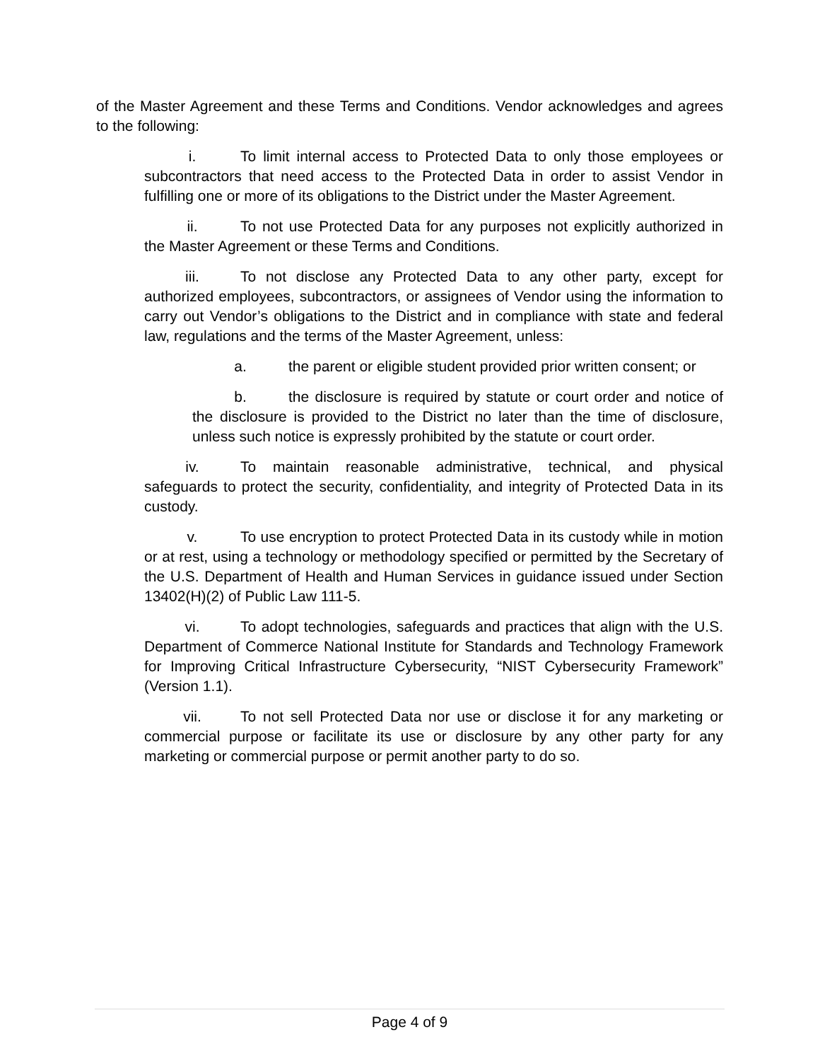of the Master Agreement and these Terms and Conditions. Vendor acknowledges and agrees to the following:
i. To limit internal access to Protected Data to only those employees or subcontractors that need access to the Protected Data in order to assist Vendor in fulfilling one or more of its obligations to the District under the Master Agreement.
ii. To not use Protected Data for any purposes not explicitly authorized in the Master Agreement or these Terms and Conditions.
iii. To not disclose any Protected Data to any other party, except for authorized employees, subcontractors, or assignees of Vendor using the information to carry out Vendor’s obligations to the District and in compliance with state and federal law, regulations and the terms of the Master Agreement, unless:
a. the parent or eligible student provided prior written consent; or
b. the disclosure is required by statute or court order and notice of the disclosure is provided to the District no later than the time of disclosure, unless such notice is expressly prohibited by the statute or court order.
iv. To maintain reasonable administrative, technical, and physical safeguards to protect the security, confidentiality, and integrity of Protected Data in its custody.
v. To use encryption to protect Protected Data in its custody while in motion or at rest, using a technology or methodology specified or permitted by the Secretary of the U.S. Department of Health and Human Services in guidance issued under Section 13402(H)(2) of Public Law 111-5.
vi. To adopt technologies, safeguards and practices that align with the U.S. Department of Commerce National Institute for Standards and Technology Framework for Improving Critical Infrastructure Cybersecurity, “NIST Cybersecurity Framework” (Version 1.1).
vii. To not sell Protected Data nor use or disclose it for any marketing or commercial purpose or facilitate its use or disclosure by any other party for any marketing or commercial purpose or permit another party to do so.
Page 4 of 9